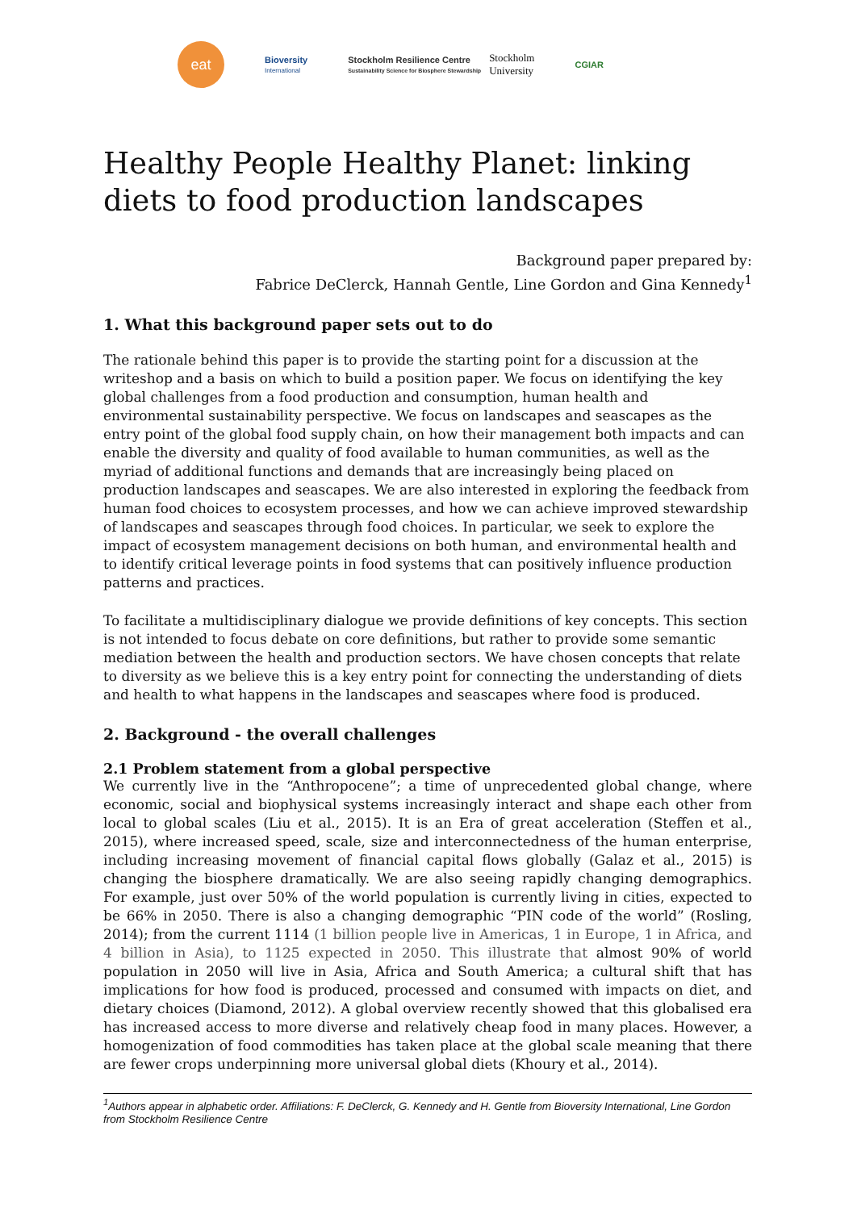eat
Bioversity
International
Stockholm Resilience Centre
Sustainability Science for Biosphere Stewardship
Stockholm
University
CGIAR
Healthy People Healthy Planet: linking diets to food production landscapes
Background paper prepared by:
Fabrice DeClerck, Hannah Gentle, Line Gordon and Gina Kennedy<sup>1</sup>
1. What this background paper sets out to do
The rationale behind this paper is to provide the starting point for a discussion at the writeshop and a basis on which to build a position paper. We focus on identifying the key global challenges from a food production and consumption, human health and environmental sustainability perspective. We focus on landscapes and seascapes as the entry point of the global food supply chain, on how their management both impacts and can enable the diversity and quality of food available to human communities, as well as the myriad of additional functions and demands that are increasingly being placed on production landscapes and seascapes. We are also interested in exploring the feedback from human food choices to ecosystem processes, and how we can achieve improved stewardship of landscapes and seascapes through food choices. In particular, we seek to explore the impact of ecosystem management decisions on both human, and environmental health and to identify critical leverage points in food systems that can positively influence production patterns and practices.
To facilitate a multidisciplinary dialogue we provide definitions of key concepts. This section is not intended to focus debate on core definitions, but rather to provide some semantic mediation between the health and production sectors. We have chosen concepts that relate to diversity as we believe this is a key entry point for connecting the understanding of diets and health to what happens in the landscapes and seascapes where food is produced.
2. Background - the overall challenges
2.1 Problem statement from a global perspective
We currently live in the “Anthropocene”; a time of unprecedented global change, where economic, social and biophysical systems increasingly interact and shape each other from local to global scales (Liu et al., 2015). It is an Era of great acceleration (Steffen et al., 2015), where increased speed, scale, size and interconnectedness of the human enterprise, including increasing movement of financial capital flows globally (Galaz et al., 2015) is changing the biosphere dramatically. We are also seeing rapidly changing demographics. For example, just over 50% of the world population is currently living in cities, expected to be 66% in 2050. There is also a changing demographic “PIN code of the world” (Rosling, 2014); from the current 1114 (1 billion people live in Americas, 1 in Europe, 1 in Africa, and 4 billion in Asia), to 1125 expected in 2050. This illustrate that almost 90% of world population in 2050 will live in Asia, Africa and South America; a cultural shift that has implications for how food is produced, processed and consumed with impacts on diet, and dietary choices (Diamond, 2012). A global overview recently showed that this globalised era has increased access to more diverse and relatively cheap food in many places. However, a homogenization of food commodities has taken place at the global scale meaning that there are fewer crops underpinning more universal global diets (Khoury et al., 2014).
<sup>1</sup> Authors appear in alphabetic order. Affiliations: F. DeClerck, G. Kennedy and H. Gentle from Bioversity International, Line Gordon from Stockholm Resilience Centre